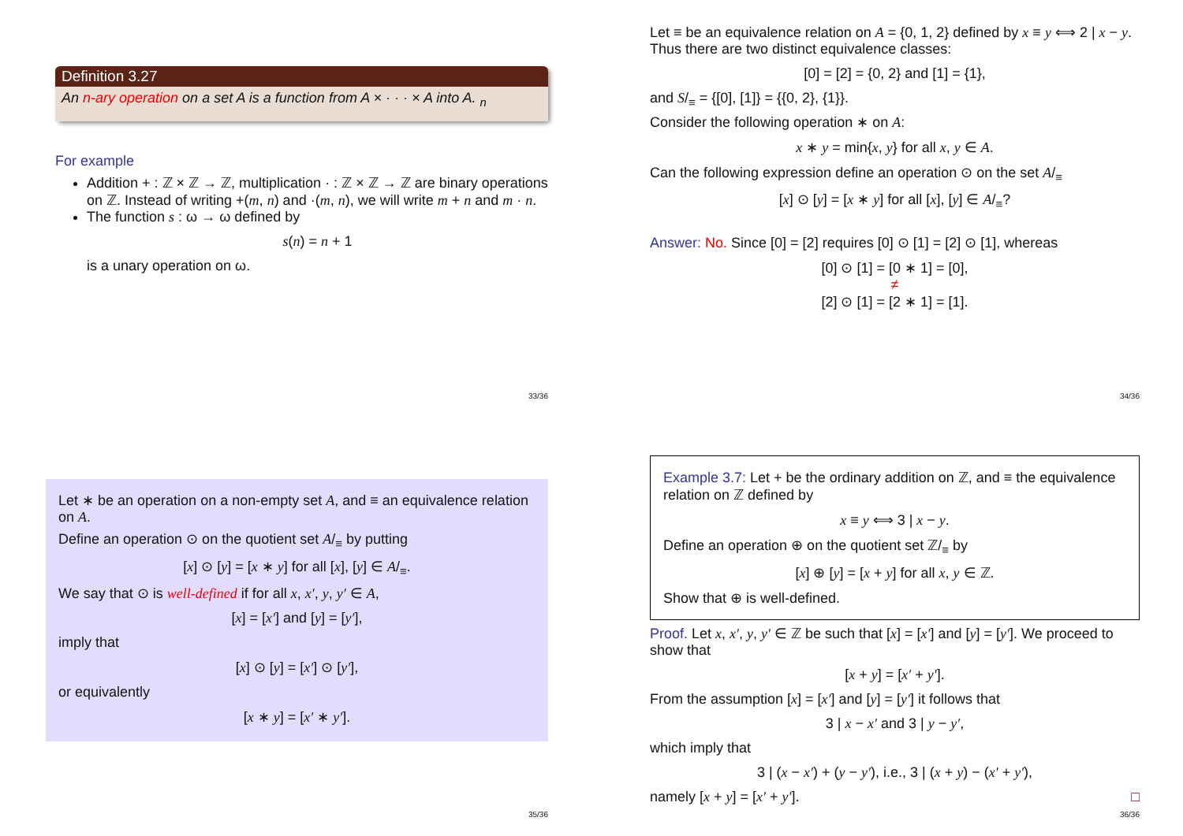Definition 3.27
An n-ary operation on a set A is a function from A × · · · × A into A. <sub>n</sub>
For example
Addition + : ℤ × ℤ → ℤ, multiplication · : ℤ × ℤ → ℤ are binary operations on ℤ. Instead of writing +(m, n) and ·(m, n), we will write m + n and m · n.
The function s : ω → ω defined by
s(n) = n + 1
is a unary operation on ω.
33/36
Let ≡ be an equivalence relation on A = {0, 1, 2} defined by x ≡ y ⟺ 2 | x − y. Thus there are two distinct equivalence classes:
[0] = [2] = {0, 2} and [1] = {1},
and S/<sub>≡</sub> = {[0], [1]} = {{0, 2}, {1}}.
Consider the following operation ∗ on A:
x ∗ y = min{x, y} for all x, y ∈ A.
Can the following expression define an operation ⊙ on the set A/<sub>≡</sub>
[x] ⊙ [y] = [x ∗ y] for all [x], [y] ∈ A/<sub>≡</sub>?
Answer: No. Since [0] = [2] requires [0] ⊙ [1] = [2] ⊙ [1], whereas
[0] ⊙ [1] = [0 ∗ 1] = [0],
≠
[2] ⊙ [1] = [2 ∗ 1] = [1].
34/36
Let ∗ be an operation on a non-empty set A, and ≡ an equivalence relation on A.
Define an operation ⊙ on the quotient set A/<sub>≡</sub> by putting
[x] ⊙ [y] = [x ∗ y] for all [x], [y] ∈ A/<sub>≡</sub>.
We say that ⊙ is well-defined if for all x, x′, y, y′ ∈ A,
[x] = [x′] and [y] = [y′],
imply that
[x] ⊙ [y] = [x′] ⊙ [y′],
or equivalently
[x ∗ y] = [x′ ∗ y′].
35/36
Example 3.7: Let + be the ordinary addition on ℤ, and ≡ the equivalence relation on ℤ defined by
x ≡ y ⟺ 3 | x − y.
Define an operation ⊕ on the quotient set ℤ/<sub>≡</sub> by
[x] ⊕ [y] = [x + y] for all x, y ∈ ℤ.
Show that ⊕ is well-defined.
Proof. Let x, x′, y, y′ ∈ ℤ be such that [x] = [x′] and [y] = [y′]. We proceed to show that
[x + y] = [x′ + y′].
From the assumption [x] = [x′] and [y] = [y′] it follows that
3 | x − x′ and 3 | y − y′,
which imply that
3 | (x − x′) + (y − y′), i.e., 3 | (x + y) − (x′ + y′),
namely [x + y] = [x′ + y′]. □
36/36